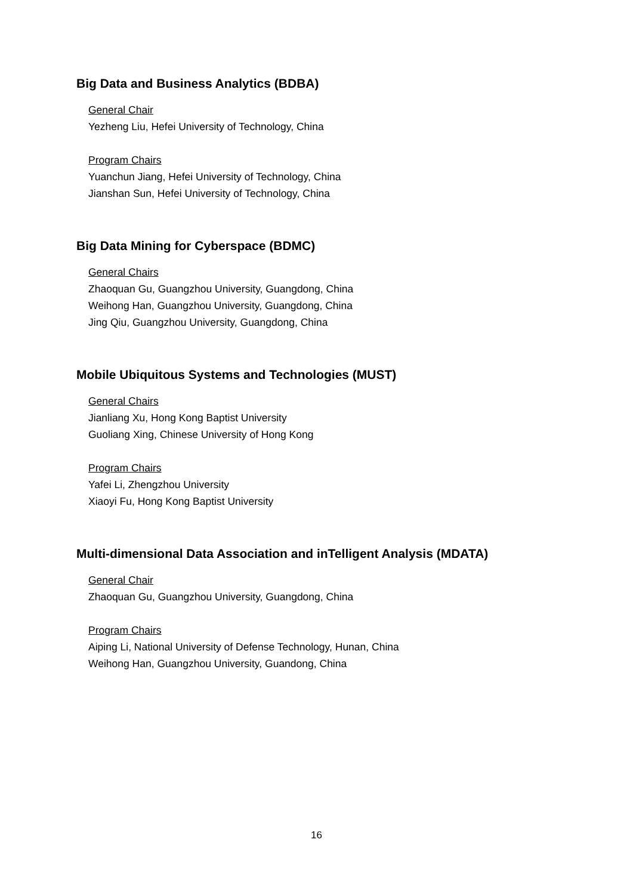Big Data and Business Analytics (BDBA)
General Chair
Yezheng Liu, Hefei University of Technology, China
Program Chairs
Yuanchun Jiang, Hefei University of Technology, China
Jianshan Sun, Hefei University of Technology, China
Big Data Mining for Cyberspace (BDMC)
General Chairs
Zhaoquan Gu, Guangzhou University, Guangdong, China
Weihong Han, Guangzhou University, Guangdong, China
Jing Qiu, Guangzhou University, Guangdong, China
Mobile Ubiquitous Systems and Technologies (MUST)
General Chairs
Jianliang Xu, Hong Kong Baptist University
Guoliang Xing, Chinese University of Hong Kong
Program Chairs
Yafei Li, Zhengzhou University
Xiaoyi Fu, Hong Kong Baptist University
Multi-dimensional Data Association and inTelligent Analysis (MDATA)
General Chair
Zhaoquan Gu, Guangzhou University, Guangdong, China
Program Chairs
Aiping Li, National University of Defense Technology, Hunan, China
Weihong Han, Guangzhou University, Guandong, China
16